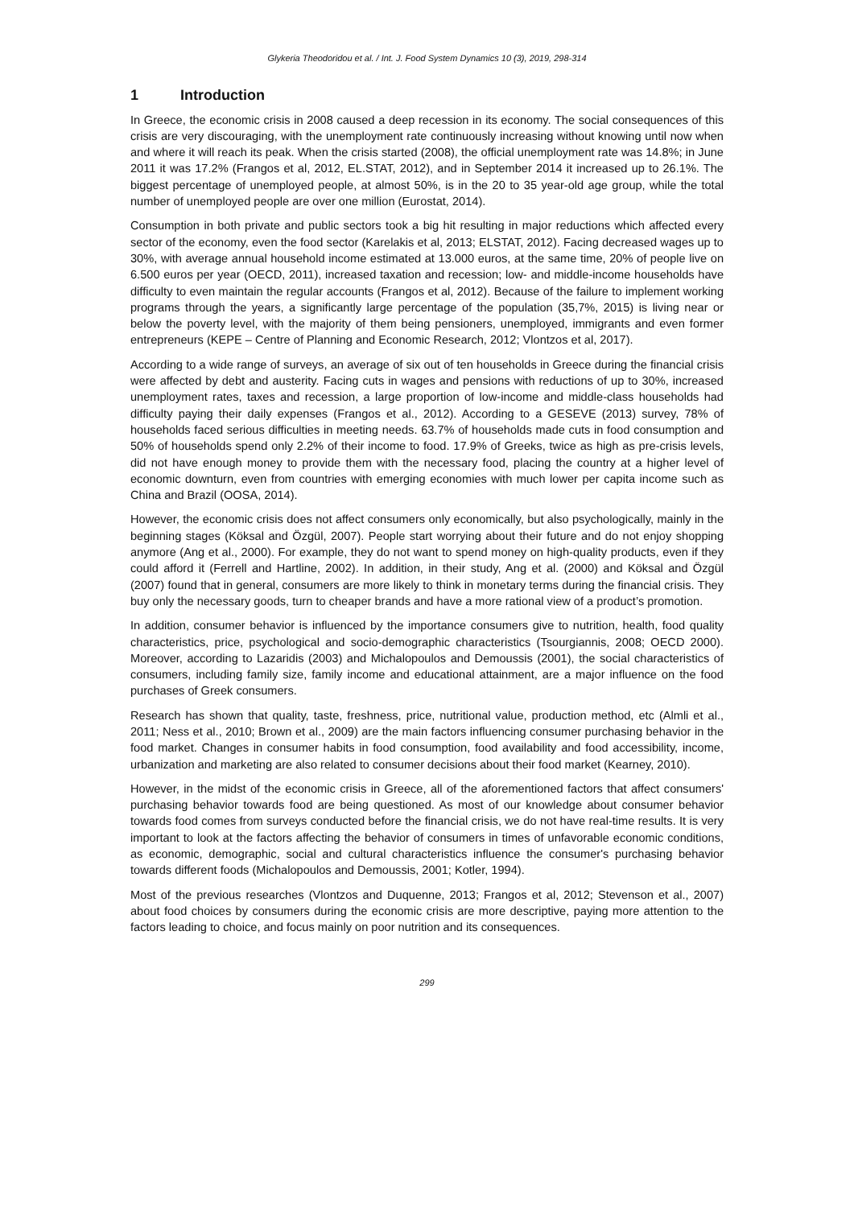Glykeria Theodoridou et al. / Int. J. Food System Dynamics 10 (3), 2019, 298-314
1 Introduction
In Greece, the economic crisis in 2008 caused a deep recession in its economy. The social consequences of this crisis are very discouraging, with the unemployment rate continuously increasing without knowing until now when and where it will reach its peak. When the crisis started (2008), the official unemployment rate was 14.8%; in June 2011 it was 17.2% (Frangos et al, 2012, EL.STAT, 2012), and in September 2014 it increased up to 26.1%. The biggest percentage of unemployed people, at almost 50%, is in the 20 to 35 year-old age group, while the total number of unemployed people are over one million (Eurostat, 2014).
Consumption in both private and public sectors took a big hit resulting in major reductions which affected every sector of the economy, even the food sector (Karelakis et al, 2013; ELSTAT, 2012). Facing decreased wages up to 30%, with average annual household income estimated at 13.000 euros, at the same time, 20% of people live on 6.500 euros per year (OECD, 2011), increased taxation and recession; low- and middle-income households have difficulty to even maintain the regular accounts (Frangos et al, 2012). Because of the failure to implement working programs through the years, a significantly large percentage of the population (35,7%, 2015) is living near or below the poverty level, with the majority of them being pensioners, unemployed, immigrants and even former entrepreneurs (KEPE – Centre of Planning and Economic Research, 2012; Vlontzos et al, 2017).
According to a wide range of surveys, an average of six out of ten households in Greece during the financial crisis were affected by debt and austerity. Facing cuts in wages and pensions with reductions of up to 30%, increased unemployment rates, taxes and recession, a large proportion of low-income and middle-class households had difficulty paying their daily expenses (Frangos et al., 2012). According to a GESEVE (2013) survey, 78% of households faced serious difficulties in meeting needs. 63.7% of households made cuts in food consumption and 50% of households spend only 2.2% of their income to food. 17.9% of Greeks, twice as high as pre-crisis levels, did not have enough money to provide them with the necessary food, placing the country at a higher level of economic downturn, even from countries with emerging economies with much lower per capita income such as China and Brazil (OOSA, 2014).
However, the economic crisis does not affect consumers only economically, but also psychologically, mainly in the beginning stages (Köksal and Özgül, 2007). People start worrying about their future and do not enjoy shopping anymore (Ang et al., 2000). For example, they do not want to spend money on high-quality products, even if they could afford it (Ferrell and Hartline, 2002). In addition, in their study, Ang et al. (2000) and Köksal and Özgül (2007) found that in general, consumers are more likely to think in monetary terms during the financial crisis. They buy only the necessary goods, turn to cheaper brands and have a more rational view of a product’s promotion.
In addition, consumer behavior is influenced by the importance consumers give to nutrition, health, food quality characteristics, price, psychological and socio-demographic characteristics (Tsourgiannis, 2008; OECD 2000). Moreover, according to Lazaridis (2003) and Michalopoulos and Demoussis (2001), the social characteristics of consumers, including family size, family income and educational attainment, are a major influence on the food purchases of Greek consumers.
Research has shown that quality, taste, freshness, price, nutritional value, production method, etc (Almli et al., 2011; Ness et al., 2010; Brown et al., 2009) are the main factors influencing consumer purchasing behavior in the food market. Changes in consumer habits in food consumption, food availability and food accessibility, income, urbanization and marketing are also related to consumer decisions about their food market (Kearney, 2010).
However, in the midst of the economic crisis in Greece, all of the aforementioned factors that affect consumers' purchasing behavior towards food are being questioned. As most of our knowledge about consumer behavior towards food comes from surveys conducted before the financial crisis, we do not have real-time results. It is very important to look at the factors affecting the behavior of consumers in times of unfavorable economic conditions, as economic, demographic, social and cultural characteristics influence the consumer's purchasing behavior towards different foods (Michalopoulos and Demoussis, 2001; Kotler, 1994).
Most of the previous researches (Vlontzos and Duquenne, 2013; Frangos et al, 2012; Stevenson et al., 2007) about food choices by consumers during the economic crisis are more descriptive, paying more attention to the factors leading to choice, and focus mainly on poor nutrition and its consequences.
299